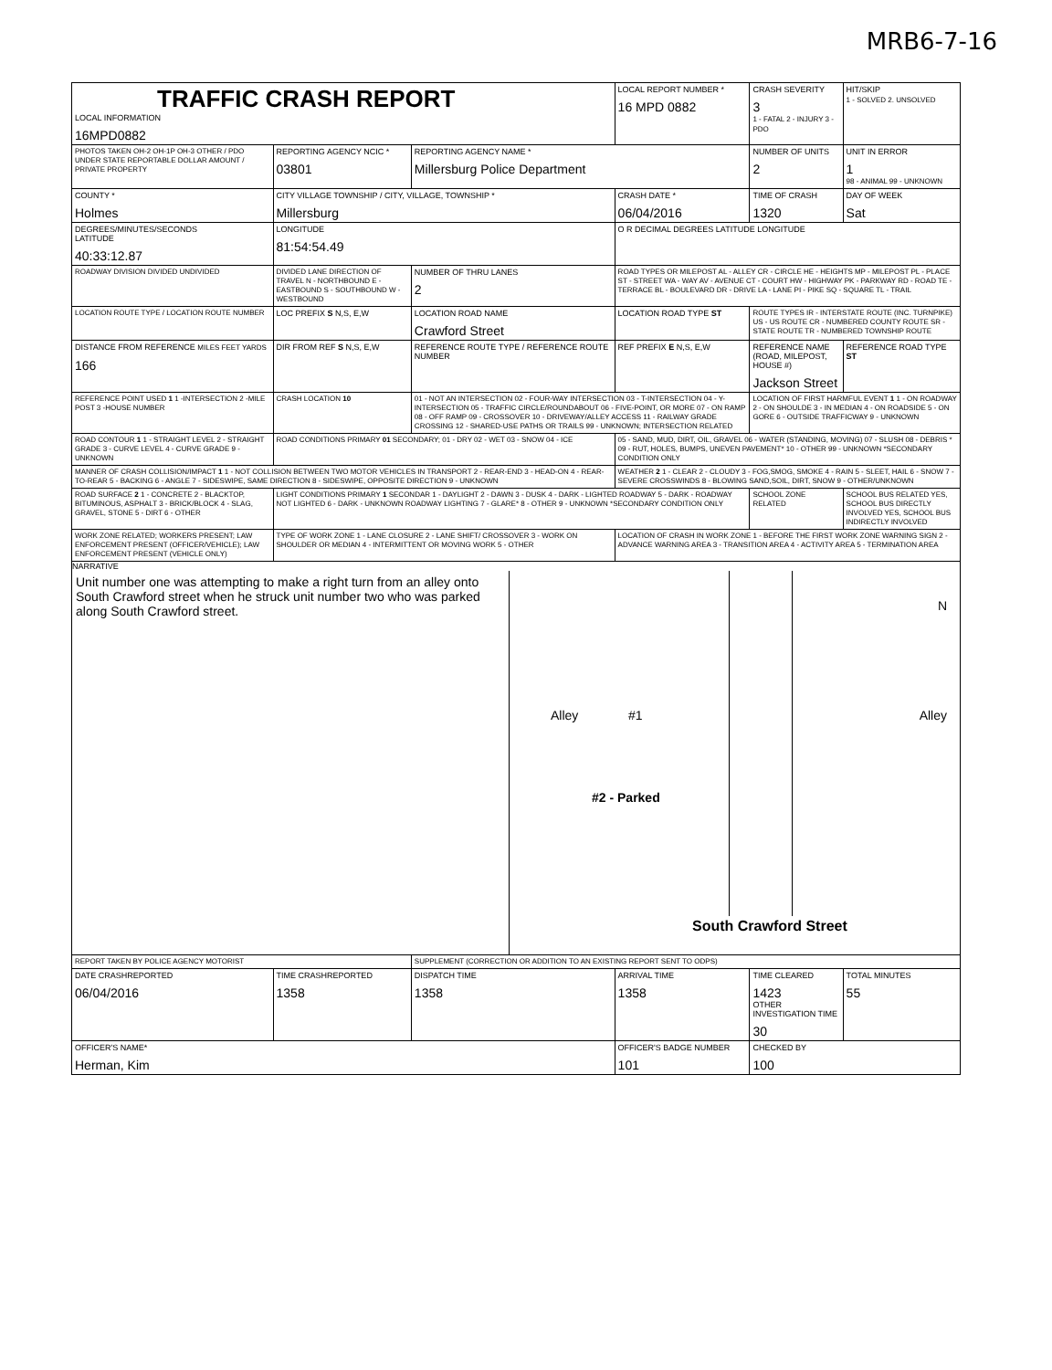MRB6-7-16
| TRAFFIC CRASH REPORT LOCAL INFORMATION 16MPD0882 | | | LOCAL REPORT NUMBER * 16 MPD 0882 | CRASH SEVERITY 3 1 - FATAL 2 - INJURY 3 - PDO | HIT/SKIP 1 - SOLVED 2. UNSOLVED |
| PHOTOS TAKEN OH-2 OH-1P OH-3 OTHER / PDO UNDER STATE REPORTABLE DOLLAR AMOUNT / PRIVATE PROPERTY | REPORTING AGENCY NCIC * 03801 | REPORTING AGENCY NAME * Millersburg Police Department | | NUMBER OF UNITS 2 | UNIT IN ERROR 1 98 - ANIMAL 99 - UNKNOWN |
| COUNTY * Holmes | CITY VILLAGE TOWNSHIP / CITY, VILLAGE, TOWNSHIP * Millersburg | | CRASH DATE * 06/04/2016 | TIME OF CRASH 1320 | DAY OF WEEK Sat |
| DEGREES/MINUTES/SECONDS LATITUDE 40:33:12.87 | LONGITUDE 81:54:54.49 | | O R DECIMAL DEGREES LATITUDE LONGITUDE | | |
| ROADWAY DIVISION DIVIDED UNDIVIDED | DIVIDED LANE DIRECTION OF TRAVEL N - NORTHBOUND E - EASTBOUND S - SOUTHBOUND W - WESTBOUND | NUMBER OF THRU LANES 2 | ROAD TYPES OR MILEPOST AL - ALLEY CR - CIRCLE HE - HEIGHTS MP - MILEPOST PL - PLACE ST - STREET WA - WAY AV - AVENUE CT - COURT HW - HIGHWAY PK - PARKWAY RD - ROAD TE - TERRACE BL - BOULEVARD DR - DRIVE LA - LANE PI - PIKE SQ - SQUARE TL - TRAIL | | |
| LOCATION ROUTE TYPE / LOCATION ROUTE NUMBER | LOC PREFIX S N,S, E,W | LOCATION ROAD NAME Crawford Street | LOCATION ROAD TYPE ST | ROUTE TYPES IR - INTERSTATE ROUTE (INC. TURNPIKE) US - US ROUTE CR - NUMBERED COUNTY ROUTE SR - STATE ROUTE TR - NUMBERED TOWNSHIP ROUTE | |
| DISTANCE FROM REFERENCE MILES FEET YARDS 166 | DIR FROM REF S N,S, E,W | REFERENCE ROUTE TYPE / REFERENCE ROUTE NUMBER | REF PREFIX E N,S, E,W | REFERENCE NAME (ROAD, MILEPOST, HOUSE #) Jackson Street | REFERENCE ROAD TYPE ST |
| REFERENCE POINT USED 1 1 -INTERSECTION 2 -MILE POST 3 -HOUSE NUMBER | CRASH LOCATION 10 | 01 - NOT AN INTERSECTION 02 - FOUR-WAY INTERSECTION 03 - T-INTERSECTION 04 - Y-INTERSECTION 05 - TRAFFIC CIRCLE/ROUNDABOUT 06 - FIVE-POINT, OR MORE 07 - ON RAMP 08 - OFF RAMP 09 - CROSSOVER 10 - DRIVEWAY/ALLEY ACCESS 11 - RAILWAY GRADE CROSSING 12 - SHARED-USE PATHS OR TRAILS 99 - UNKNOWN; INTERSECTION RELATED | | LOCATION OF FIRST HARMFUL EVENT 1 1 - ON ROADWAY 2 - ON SHOULDE 3 - IN MEDIAN 4 - ON ROADSIDE 5 - ON GORE 6 - OUTSIDE TRAFFICWAY 9 - UNKNOWN | |
| ROAD CONTOUR 1 1 - STRAIGHT LEVEL 2 - STRAIGHT GRADE 3 - CURVE LEVEL 4 - CURVE GRADE 9 - UNKNOWN | ROAD CONDITIONS PRIMARY 01 SECONDARY; 01 - DRY 02 - WET 03 - SNOW 04 - ICE | | 05 - SAND, MUD, DIRT, OIL, GRAVEL 06 - WATER (STANDING, MOVING) 07 - SLUSH 08 - DEBRIS * 09 - RUT, HOLES, BUMPS, UNEVEN PAVEMENT* 10 - OTHER 99 - UNKNOWN *SECONDARY CONDITION ONLY | | |
| MANNER OF CRASH COLLISION/IMPACT 1 1 - NOT COLLISION BETWEEN TWO MOTOR VEHICLES IN TRANSPORT 2 - REAR-END 3 - HEAD-ON 4 - REAR-TO-REAR 5 - BACKING 6 - ANGLE 7 - SIDESWIPE, SAME DIRECTION 8 - SIDESWIPE, OPPOSITE DIRECTION 9 - UNKNOWN | | | WEATHER 2 1 - CLEAR 2 - CLOUDY 3 - FOG,SMOG, SMOKE 4 - RAIN 5 - SLEET, HAIL 6 - SNOW 7 - SEVERE CROSSWINDS 8 - BLOWING SAND,SOIL, DIRT, SNOW 9 - OTHER/UNKNOWN | | |
| ROAD SURFACE 2 1 - CONCRETE 2 - BLACKTOP, BITUMINOUS, ASPHALT 3 - BRICK/BLOCK 4 - SLAG, GRAVEL, STONE 5 - DIRT 6 - OTHER | LIGHT CONDITIONS PRIMARY 1 SECONDAR 1 - DAYLIGHT 2 - DAWN 3 - DUSK 4 - DARK - LIGHTED ROADWAY 5 - DARK - ROADWAY NOT LIGHTED 6 - DARK - UNKNOWN ROADWAY LIGHTING 7 - GLARE* 8 - OTHER 9 - UNKNOWN *SECONDARY CONDITION ONLY | | | SCHOOL ZONE RELATED | SCHOOL BUS RELATED YES, SCHOOL BUS DIRECTLY INVOLVED YES, SCHOOL BUS INDIRECTLY INVOLVED |
| WORK ZONE RELATED; WORKERS PRESENT; LAW ENFORCEMENT PRESENT (OFFICER/VEHICLE); LAW ENFORCEMENT PRESENT (VEHICLE ONLY) | TYPE OF WORK ZONE 1 - LANE CLOSURE 2 - LANE SHIFT/ CROSSOVER 3 - WORK ON SHOULDER OR MEDIAN 4 - INTERMITTENT OR MOVING WORK 5 - OTHER | | LOCATION OF CRASH IN WORK ZONE 1 - BEFORE THE FIRST WORK ZONE WARNING SIGN 2 - ADVANCE WARNING AREA 3 - TRANSITION AREA 4 - ACTIVITY AREA 5 - TERMINATION AREA | | |
| NARRATIVE Unit number one was attempting to make a right turn from an alley onto South Crawford street when he struck unit number two who was parked along South Crawford street. N Alley #1 Alley #2 - Parked South Crawford Street | | | | | |
| REPORT TAKEN BY POLICE AGENCY MOTORIST | | SUPPLEMENT (CORRECTION OR ADDITION TO AN EXISTING REPORT SENT TO ODPS) | | | |
| DATE CRASHREPORTED 06/04/2016 | TIME CRASHREPORTED 1358 | DISPATCH TIME 1358 | ARRIVAL TIME 1358 | TIME CLEARED 1423 OTHER INVESTIGATION TIME 30 | TOTAL MINUTES 55 |
| OFFICER'S NAME* Herman, Kim | | | OFFICER'S BADGE NUMBER 101 | CHECKED BY 100 | |